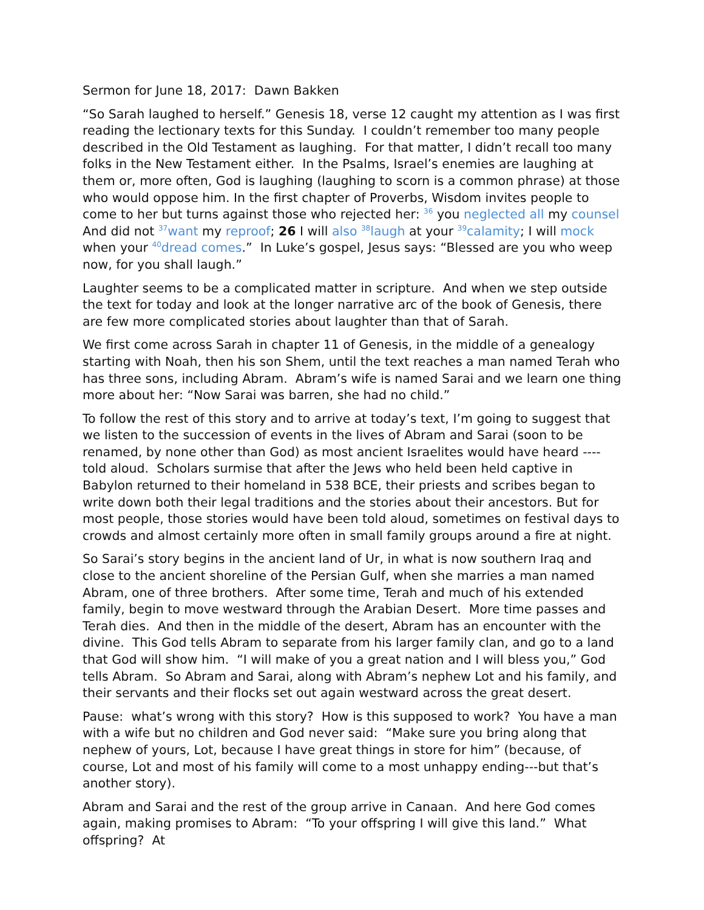Sermon for June 18, 2017: Dawn Bakken
“So Sarah laughed to herself.” Genesis 18, verse 12 caught my attention as I was first reading the lectionary texts for this Sunday. I couldn’t remember too many people described in the Old Testament as laughing. For that matter, I didn’t recall too many folks in the New Testament either. In the Psalms, Israel’s enemies are laughing at them or, more often, God is laughing (laughing to scorn is a common phrase) at those who would oppose him. In the first chapter of Proverbs, Wisdom invites people to come to her but turns against those who rejected her: <sup>36</sup> you neglected all my counsel And did not <sup>37</sup>want my reproof; 26 I will also <sup>38</sup>laugh at your <sup>39</sup>calamity; I will mock when your <sup>40</sup>dread comes.” In Luke’s gospel, Jesus says: “Blessed are you who weep now, for you shall laugh.”
Laughter seems to be a complicated matter in scripture. And when we step outside the text for today and look at the longer narrative arc of the book of Genesis, there are few more complicated stories about laughter than that of Sarah.
We first come across Sarah in chapter 11 of Genesis, in the middle of a genealogy starting with Noah, then his son Shem, until the text reaches a man named Terah who has three sons, including Abram. Abram’s wife is named Sarai and we learn one thing more about her: “Now Sarai was barren, she had no child.”
To follow the rest of this story and to arrive at today’s text, I’m going to suggest that we listen to the succession of events in the lives of Abram and Sarai (soon to be renamed, by none other than God) as most ancient Israelites would have heard ---- told aloud. Scholars surmise that after the Jews who held been held captive in Babylon returned to their homeland in 538 BCE, their priests and scribes began to write down both their legal traditions and the stories about their ancestors. But for most people, those stories would have been told aloud, sometimes on festival days to crowds and almost certainly more often in small family groups around a fire at night.
So Sarai’s story begins in the ancient land of Ur, in what is now southern Iraq and close to the ancient shoreline of the Persian Gulf, when she marries a man named Abram, one of three brothers. After some time, Terah and much of his extended family, begin to move westward through the Arabian Desert. More time passes and Terah dies. And then in the middle of the desert, Abram has an encounter with the divine. This God tells Abram to separate from his larger family clan, and go to a land that God will show him. “I will make of you a great nation and I will bless you,” God tells Abram. So Abram and Sarai, along with Abram’s nephew Lot and his family, and their servants and their flocks set out again westward across the great desert.
Pause: what’s wrong with this story? How is this supposed to work? You have a man with a wife but no children and God never said: “Make sure you bring along that nephew of yours, Lot, because I have great things in store for him” (because, of course, Lot and most of his family will come to a most unhappy ending---but that’s another story).
Abram and Sarai and the rest of the group arrive in Canaan. And here God comes again, making promises to Abram: “To your offspring I will give this land.” What offspring? At